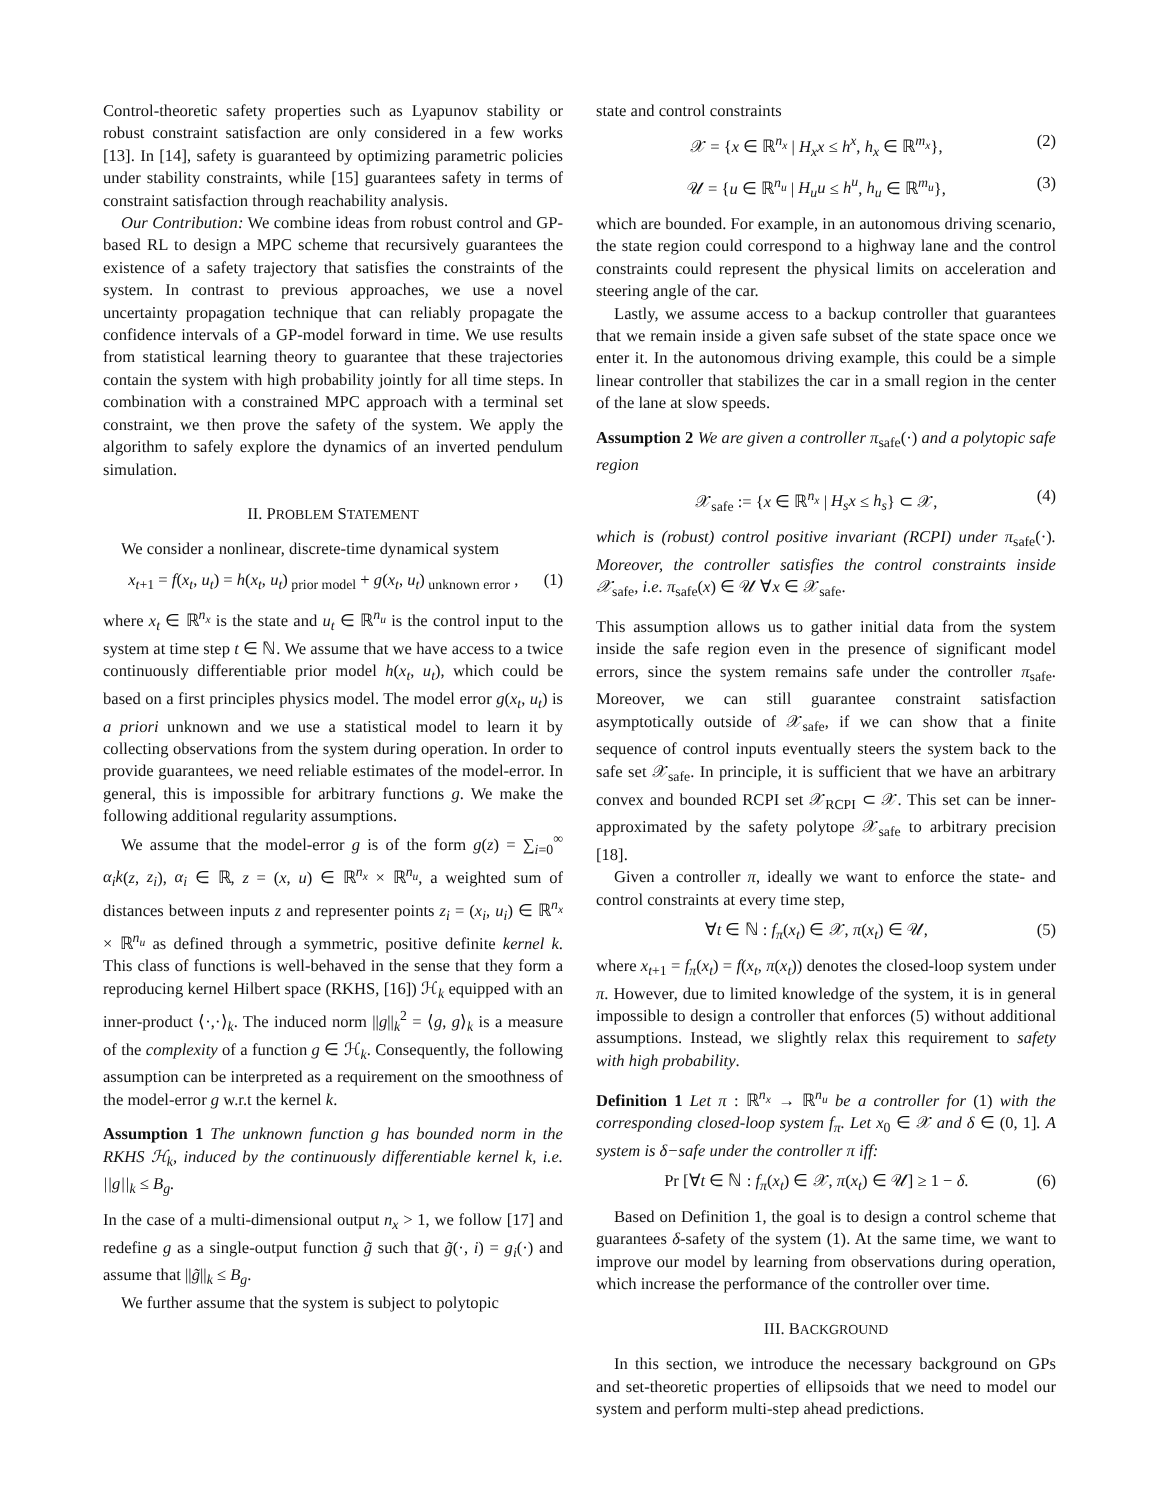Control-theoretic safety properties such as Lyapunov stability or robust constraint satisfaction are only considered in a few works [13]. In [14], safety is guaranteed by optimizing parametric policies under stability constraints, while [15] guarantees safety in terms of constraint satisfaction through reachability analysis.
Our Contribution: We combine ideas from robust control and GP-based RL to design a MPC scheme that recursively guarantees the existence of a safety trajectory that satisfies the constraints of the system. In contrast to previous approaches, we use a novel uncertainty propagation technique that can reliably propagate the confidence intervals of a GP-model forward in time. We use results from statistical learning theory to guarantee that these trajectories contain the system with high probability jointly for all time steps. In combination with a constrained MPC approach with a terminal set constraint, we then prove the safety of the system. We apply the algorithm to safely explore the dynamics of an inverted pendulum simulation.
II. PROBLEM STATEMENT
We consider a nonlinear, discrete-time dynamical system
x<sub>t+1</sub> = f(x<sub>t</sub>, u<sub>t</sub>) = h(x<sub>t</sub>, u<sub>t</sub>)<sub>prior model</sub> + g(x<sub>t</sub>, u<sub>t</sub>)<sub>unknown error</sub> , (1)
where x<sub>t</sub> ∈ ℝ<sup>n<sub>x</sub></sup> is the state and u<sub>t</sub> ∈ ℝ<sup>n<sub>u</sub></sup> is the control input to the system at time step t ∈ ℕ. We assume that we have access to a twice continuously differentiable prior model h(x<sub>t</sub>, u<sub>t</sub>), which could be based on a first principles physics model. The model error g(x<sub>t</sub>, u<sub>t</sub>) is a priori unknown and we use a statistical model to learn it by collecting observations from the system during operation. In order to provide guarantees, we need reliable estimates of the model-error. In general, this is impossible for arbitrary functions g. We make the following additional regularity assumptions.
We assume that the model-error g is of the form g(z) = ∑<sub>i=0</sub><sup>∞</sup> α<sub>i</sub>k(z, z<sub>i</sub>), α<sub>i</sub> ∈ ℝ, z = (x, u) ∈ ℝ<sup>n<sub>x</sub></sup> × ℝ<sup>n<sub>u</sub></sup>, a weighted sum of distances between inputs z and representer points z<sub>i</sub> = (x<sub>i</sub>, u<sub>i</sub>) ∈ ℝ<sup>n<sub>x</sub></sup> × ℝ<sup>n<sub>u</sub></sup> as defined through a symmetric, positive definite kernel k. This class of functions is well-behaved in the sense that they form a reproducing kernel Hilbert space (RKHS, [16]) ℋ<sub>k</sub> equipped with an inner-product ⟨·,·⟩<sub>k</sub>. The induced norm ||g||<sub>k</sub><sup>2</sup> = ⟨g, g⟩<sub>k</sub> is a measure of the complexity of a function g ∈ ℋ<sub>k</sub>. Consequently, the following assumption can be interpreted as a requirement on the smoothness of the model-error g w.r.t the kernel k.
Assumption 1 The unknown function g has bounded norm in the RKHS ℋ<sub>k</sub>, induced by the continuously differentiable kernel k, i.e. ||g||<sub>k</sub> ≤ B<sub>g</sub>.
In the case of a multi-dimensional output n<sub>x</sub> > 1, we follow [17] and redefine g as a single-output function g̃ such that g̃(·, i) = g<sub>i</sub>(·) and assume that ||g̃||<sub>k</sub> ≤ B<sub>g</sub>.
We further assume that the system is subject to polytopic
state and control constraints
𝒳 = {x ∈ ℝ<sup>n<sub>x</sub></sup> | H<sub>x</sub>x ≤ h<sup>x</sup>, h<sub>x</sub> ∈ ℝ<sup>m<sub>x</sub></sup>}, (2)
𝒰 = {u ∈ ℝ<sup>n<sub>u</sub></sup> | H<sub>u</sub>u ≤ h<sup>u</sup>, h<sub>u</sub> ∈ ℝ<sup>m<sub>u</sub></sup>}, (3)
which are bounded. For example, in an autonomous driving scenario, the state region could correspond to a highway lane and the control constraints could represent the physical limits on acceleration and steering angle of the car.
Lastly, we assume access to a backup controller that guarantees that we remain inside a given safe subset of the state space once we enter it. In the autonomous driving example, this could be a simple linear controller that stabilizes the car in a small region in the center of the lane at slow speeds.
Assumption 2 We are given a controller π<sub>safe</sub>(·) and a polytopic safe region
𝒳<sub>safe</sub> := {x ∈ ℝ<sup>n<sub>x</sub></sup> | H<sub>s</sub>x ≤ h<sub>s</sub>} ⊂ 𝒳, (4)
which is (robust) control positive invariant (RCPI) under π<sub>safe</sub>(·). Moreover, the controller satisfies the control constraints inside 𝒳<sub>safe</sub>, i.e. π<sub>safe</sub>(x) ∈ 𝒰 ∀x ∈ 𝒳<sub>safe</sub>.
This assumption allows us to gather initial data from the system inside the safe region even in the presence of significant model errors, since the system remains safe under the controller π<sub>safe</sub>. Moreover, we can still guarantee constraint satisfaction asymptotically outside of 𝒳<sub>safe</sub>, if we can show that a finite sequence of control inputs eventually steers the system back to the safe set 𝒳<sub>safe</sub>. In principle, it is sufficient that we have an arbitrary convex and bounded RCPI set 𝒳<sub>RCPI</sub> ⊂ 𝒳. This set can be inner-approximated by the safety polytope 𝒳<sub>safe</sub> to arbitrary precision [18].
Given a controller π, ideally we want to enforce the state- and control constraints at every time step,
∀t ∈ ℕ : f<sub>π</sub>(x<sub>t</sub>) ∈ 𝒳, π(x<sub>t</sub>) ∈ 𝒰, (5)
where x<sub>t+1</sub> = f<sub>π</sub>(x<sub>t</sub>) = f(x<sub>t</sub>, π(x<sub>t</sub>)) denotes the closed-loop system under π. However, due to limited knowledge of the system, it is in general impossible to design a controller that enforces (5) without additional assumptions. Instead, we slightly relax this requirement to safety with high probability.
Definition 1 Let π : ℝ<sup>n<sub>x</sub></sup> → ℝ<sup>n<sub>u</sub></sup> be a controller for (1) with the corresponding closed-loop system f<sub>π</sub>. Let x<sub>0</sub> ∈ 𝒳 and δ ∈ (0, 1]. A system is δ−safe under the controller π iff:
Pr [∀t ∈ ℕ : f<sub>π</sub>(x<sub>t</sub>) ∈ 𝒳, π(x<sub>t</sub>) ∈ 𝒰] ≥ 1 − δ. (6)
Based on Definition 1, the goal is to design a control scheme that guarantees δ-safety of the system (1). At the same time, we want to improve our model by learning from observations during operation, which increase the performance of the controller over time.
III. BACKGROUND
In this section, we introduce the necessary background on GPs and set-theoretic properties of ellipsoids that we need to model our system and perform multi-step ahead predictions.